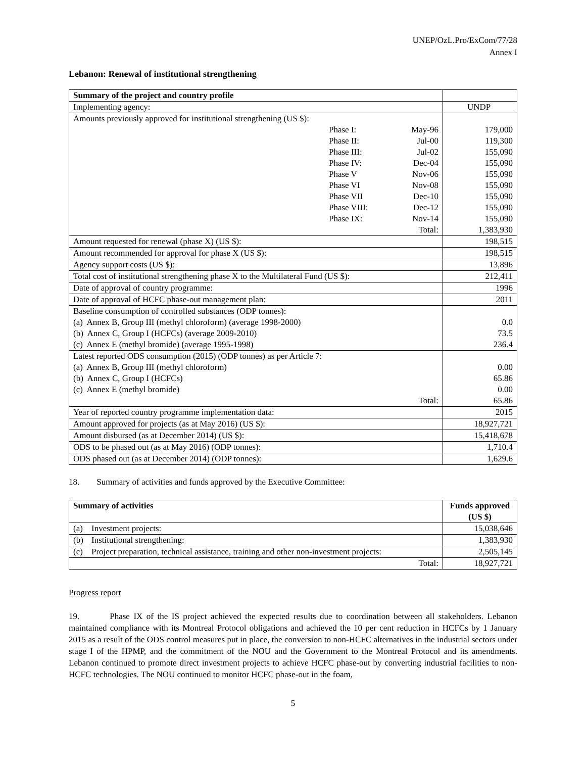UNEP/OzL.Pro/ExCom/77/28
Annex I
Lebanon: Renewal of institutional strengthening
| Summary of the project and country profile | | | |
| Implementing agency: | | | UNDP |
| Amounts previously approved for institutional strengthening (US $): | | | |
| | Phase I: | May-96 | 179,000 |
| | Phase II: | Jul-00 | 119,300 |
| | Phase III: | Jul-02 | 155,090 |
| | Phase IV: | Dec-04 | 155,090 |
| | Phase V | Nov-06 | 155,090 |
| | Phase VI | Nov-08 | 155,090 |
| | Phase VII | Dec-10 | 155,090 |
| | Phase VIII: | Dec-12 | 155,090 |
| | Phase IX: | Nov-14 | 155,090 |
| Total: | | | 1,383,930 |
| Amount requested for renewal (phase X) (US $): | | | 198,515 |
| Amount recommended for approval for phase X (US $): | | | 198,515 |
| Agency support costs (US $): | | | 13,896 |
| Total cost of institutional strengthening phase X to the Multilateral Fund (US $): | | | 212,411 |
| Date of approval of country programme: | | | 1996 |
| Date of approval of HCFC phase-out management plan: | | | 2011 |
| Baseline consumption of controlled substances (ODP tonnes): (a) Annex B, Group III (methyl chloroform) (average 1998-2000) (b) Annex C, Group I (HCFCs) (average 2009-2010) (c) Annex E (methyl bromide) (average 1995-1998) | | | 0.0 73.5 236.4 |
| Latest reported ODS consumption (2015) (ODP tonnes) as per Article 7: (a) Annex B, Group III (methyl chloroform) (b) Annex C, Group I (HCFCs) (c) Annex E (methyl bromide) Total: | | | 0.00 65.86 0.00 65.86 |
| Year of reported country programme implementation data: | | | 2015 |
| Amount approved for projects (as at May 2016) (US $): | | | 18,927,721 |
| Amount disbursed (as at December 2014) (US $): | | | 15,418,678 |
| ODS to be phased out (as at May 2016) (ODP tonnes): | | | 1,710.4 |
| ODS phased out (as at December 2014) (ODP tonnes): | | | 1,629.6 |
18. Summary of activities and funds approved by the Executive Committee:
| Summary of activities | | Funds approved (US $) |
| --- | --- | --- |
| (a) | Investment projects: | 15,038,646 |
| (b) | Institutional strengthening: | 1,383,930 |
| (c) | Project preparation, technical assistance, training and other non-investment projects: | 2,505,145 |
| Total: | | 18,927,721 |
Progress report
19. Phase IX of the IS project achieved the expected results due to coordination between all stakeholders. Lebanon maintained compliance with its Montreal Protocol obligations and achieved the 10 per cent reduction in HCFCs by 1 January 2015 as a result of the ODS control measures put in place, the conversion to non-HCFC alternatives in the industrial sectors under stage I of the HPMP, and the commitment of the NOU and the Government to the Montreal Protocol and its amendments. Lebanon continued to promote direct investment projects to achieve HCFC phase-out by converting industrial facilities to non-HCFC technologies. The NOU continued to monitor HCFC phase-out in the foam,
5